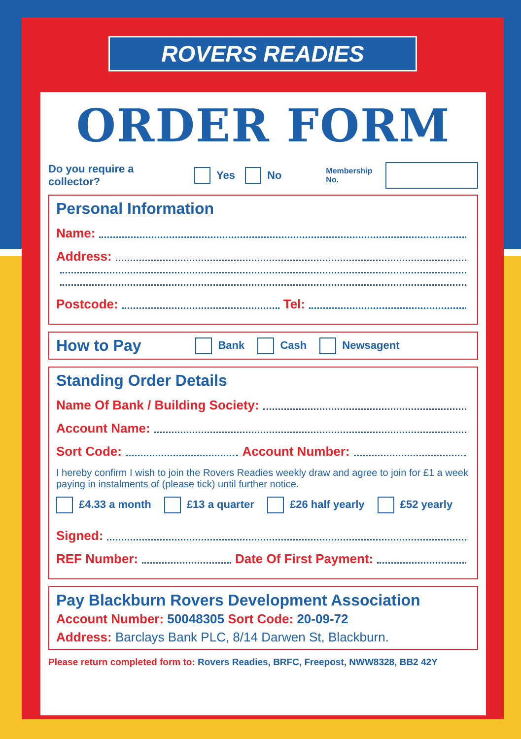ROVERS READIES
ORDER FORM
Do you require a collector? Yes No Membership No.
Personal Information
Name:
Address:
Postcode: Tel:
How to Pay
Bank Cash Newsagent
Standing Order Details
Name Of Bank / Building Society:
Account Name:
Sort Code: Account Number:
I hereby confirm I wish to join the Rovers Readies weekly draw and agree to join for £1 a week paying in instalments of (please tick) until further notice.
£4.33 a month £13 a quarter £26 half yearly £52 yearly
Signed:
REF Number: Date Of First Payment:
Pay Blackburn Rovers Development Association
Account Number: 50048305 Sort Code: 20-09-72
Address: Barclays Bank PLC, 8/14 Darwen St, Blackburn.
Please return completed form to: Rovers Readies, BRFC, Freepost, NWW8328, BB2 42Y